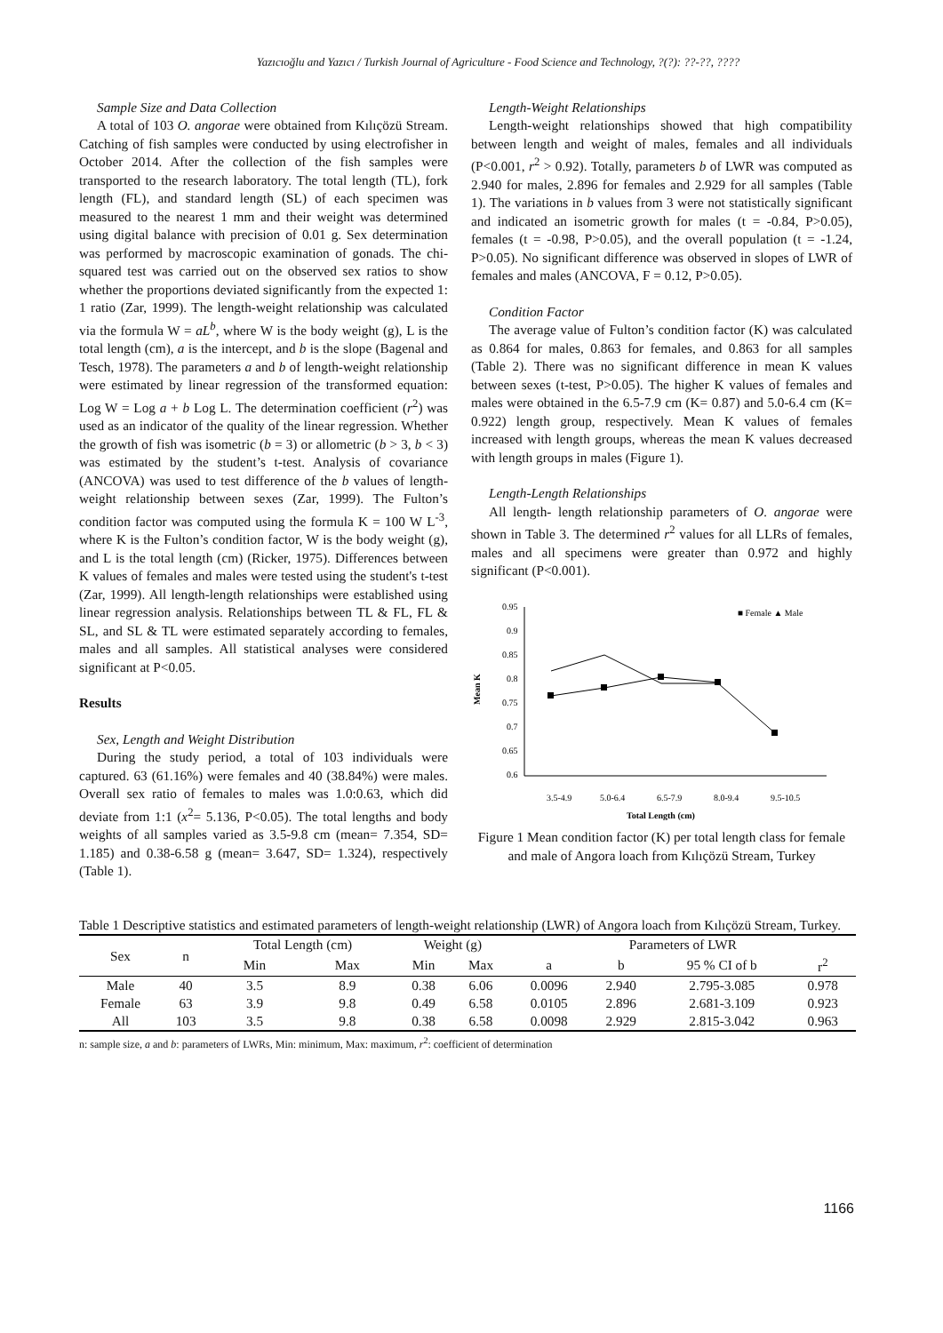Yazıcıoğlu and Yazıcı / Turkish Journal of Agriculture - Food Science and Technology, ?(?): ??-??, ????
Sample Size and Data Collection
A total of 103 O. angorae were obtained from Kılıçözü Stream. Catching of fish samples were conducted by using electrofisher in October 2014. After the collection of the fish samples were transported to the research laboratory. The total length (TL), fork length (FL), and standard length (SL) of each specimen was measured to the nearest 1 mm and their weight was determined using digital balance with precision of 0.01 g. Sex determination was performed by macroscopic examination of gonads. The chi-squared test was carried out on the observed sex ratios to show whether the proportions deviated significantly from the expected 1: 1 ratio (Zar, 1999). The length-weight relationship was calculated via the formula W = aL<sup>b</sup>, where W is the body weight (g), L is the total length (cm), a is the intercept, and b is the slope (Bagenal and Tesch, 1978). The parameters a and b of length-weight relationship were estimated by linear regression of the transformed equation: Log W = Log a + b Log L. The determination coefficient (r<sup>2</sup>) was used as an indicator of the quality of the linear regression. Whether the growth of fish was isometric (b = 3) or allometric (b > 3, b < 3) was estimated by the student’s t-test. Analysis of covariance (ANCOVA) was used to test difference of the b values of length-weight relationship between sexes (Zar, 1999). The Fulton’s condition factor was computed using the formula K = 100 W L<sup>-3</sup>, where K is the Fulton’s condition factor, W is the body weight (g), and L is the total length (cm) (Ricker, 1975). Differences between K values of females and males were tested using the student's t-test (Zar, 1999). All length-length relationships were established using linear regression analysis. Relationships between TL & FL, FL & SL, and SL & TL were estimated separately according to females, males and all samples. All statistical analyses were considered significant at P<0.05.
Results
Sex, Length and Weight Distribution
During the study period, a total of 103 individuals were captured. 63 (61.16%) were females and 40 (38.84%) were males. Overall sex ratio of females to males was 1.0:0.63, which did deviate from 1:1 (x<sup>2</sup>= 5.136, P<0.05). The total lengths and body weights of all samples varied as 3.5-9.8 cm (mean= 7.354, SD= 1.185) and 0.38-6.58 g (mean= 3.647, SD= 1.324), respectively (Table 1).
Length-Weight Relationships
Length-weight relationships showed that high compatibility between length and weight of males, females and all individuals (P<0.001, r<sup>2</sup> > 0.92). Totally, parameters b of LWR was computed as 2.940 for males, 2.896 for females and 2.929 for all samples (Table 1). The variations in b values from 3 were not statistically significant and indicated an isometric growth for males (t = -0.84, P>0.05), females (t = -0.98, P>0.05), and the overall population (t = -1.24, P>0.05). No significant difference was observed in slopes of LWR of females and males (ANCOVA, F = 0.12, P>0.05).
Condition Factor
The average value of Fulton’s condition factor (K) was calculated as 0.864 for males, 0.863 for females, and 0.863 for all samples (Table 2). There was no significant difference in mean K values between sexes (t-test, P>0.05). The higher K values of females and males were obtained in the 6.5-7.9 cm (K= 0.87) and 5.0-6.4 cm (K= 0.922) length group, respectively. Mean K values of females increased with length groups, whereas the mean K values decreased with length groups in males (Figure 1).
Length-Length Relationships
All length- length relationship parameters of O. angorae were shown in Table 3. The determined r<sup>2</sup> values for all LLRs of females, males and all specimens were greater than 0.972 and highly significant (P<0.001).
0.95
0.9
0.85
0.8
0.75
0.7
0.65
0.6
Mean K
3.5-4.9
5.0-6.4
6.5-7.9
8.0-9.4
9.5-10.5
Total Length (cm)
■ Female ▲ Male
Figure 1 Mean condition factor (K) per total length class for female and male of Angora loach from Kılıçözü Stream, Turkey
Table 1 Descriptive statistics and estimated parameters of length-weight relationship (LWR) of Angora loach from Kılıçözü Stream, Turkey.
| Sex | n | Total Length (cm) | | Weight (g) | | Parameters of LWR | | | |
| --- | --- | --- | --- | --- | --- | --- | --- | --- | --- |
| | | Min | Max | Min | Max | a | b | 95 % CI of b | r<sup>2</sup> |
| Male | 40 | 3.5 | 8.9 | 0.38 | 6.06 | 0.0096 | 2.940 | 2.795-3.085 | 0.978 |
| Female | 63 | 3.9 | 9.8 | 0.49 | 6.58 | 0.0105 | 2.896 | 2.681-3.109 | 0.923 |
| All | 103 | 3.5 | 9.8 | 0.38 | 6.58 | 0.0098 | 2.929 | 2.815-3.042 | 0.963 |
n: sample size, a and b: parameters of LWRs, Min: minimum, Max: maximum, r<sup>2</sup>: coefficient of determination
1166